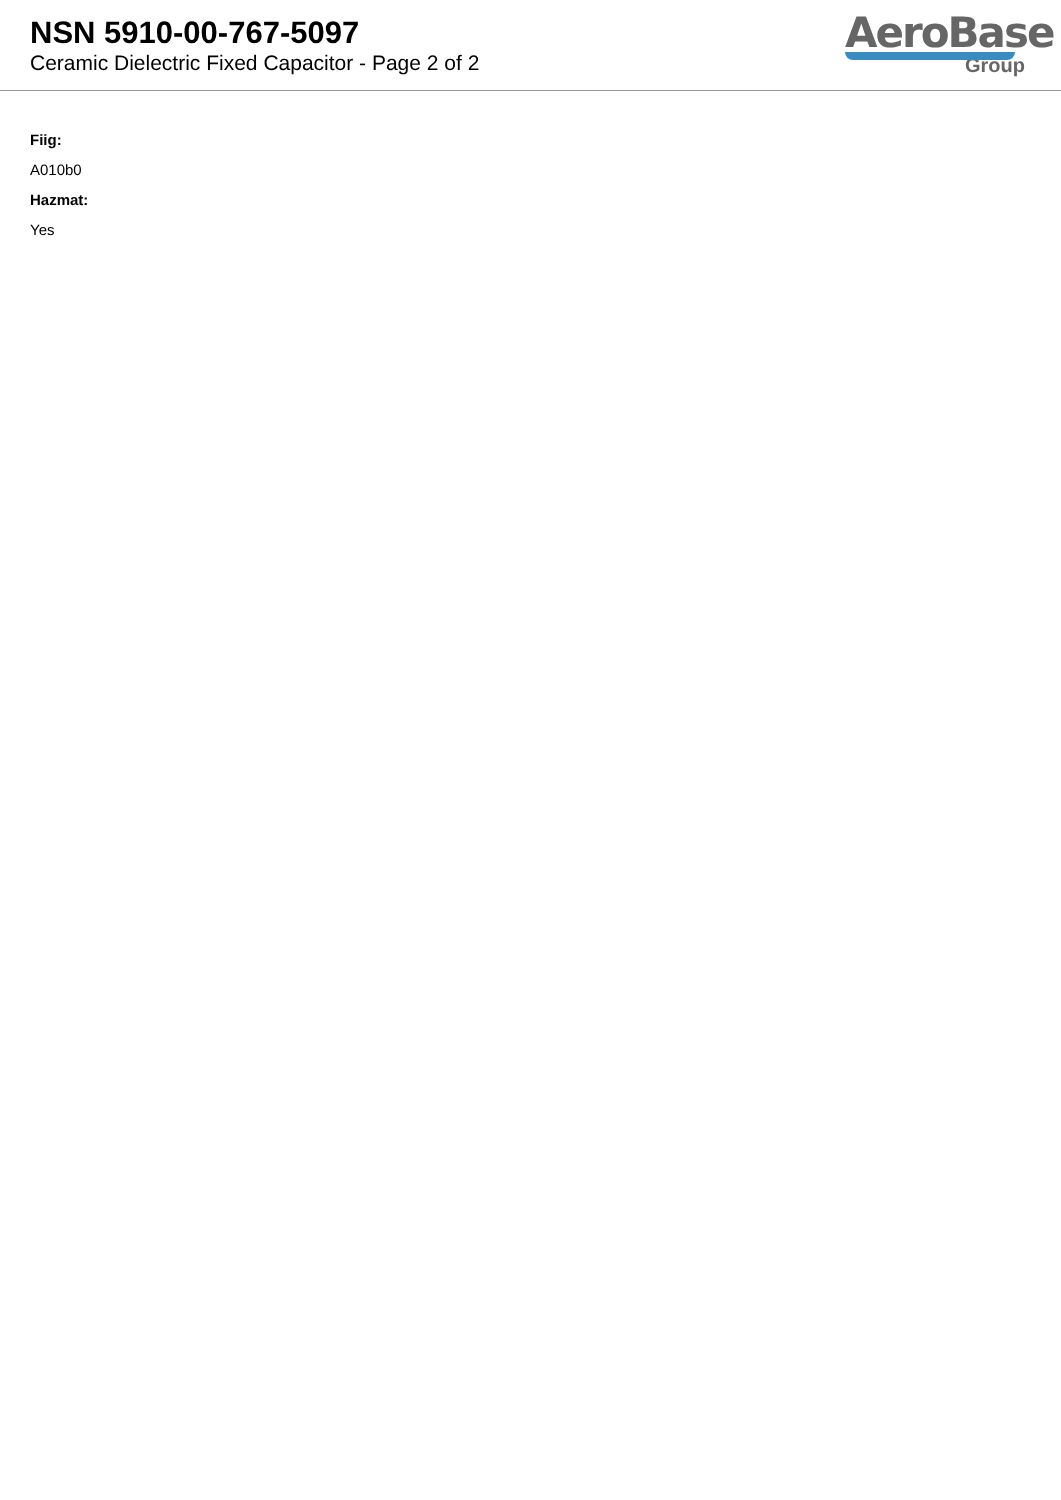NSN 5910-00-767-5097
Ceramic Dielectric Fixed Capacitor - Page 2 of 2
AeroBase
Group
Fiig:
A010b0
Hazmat:
Yes